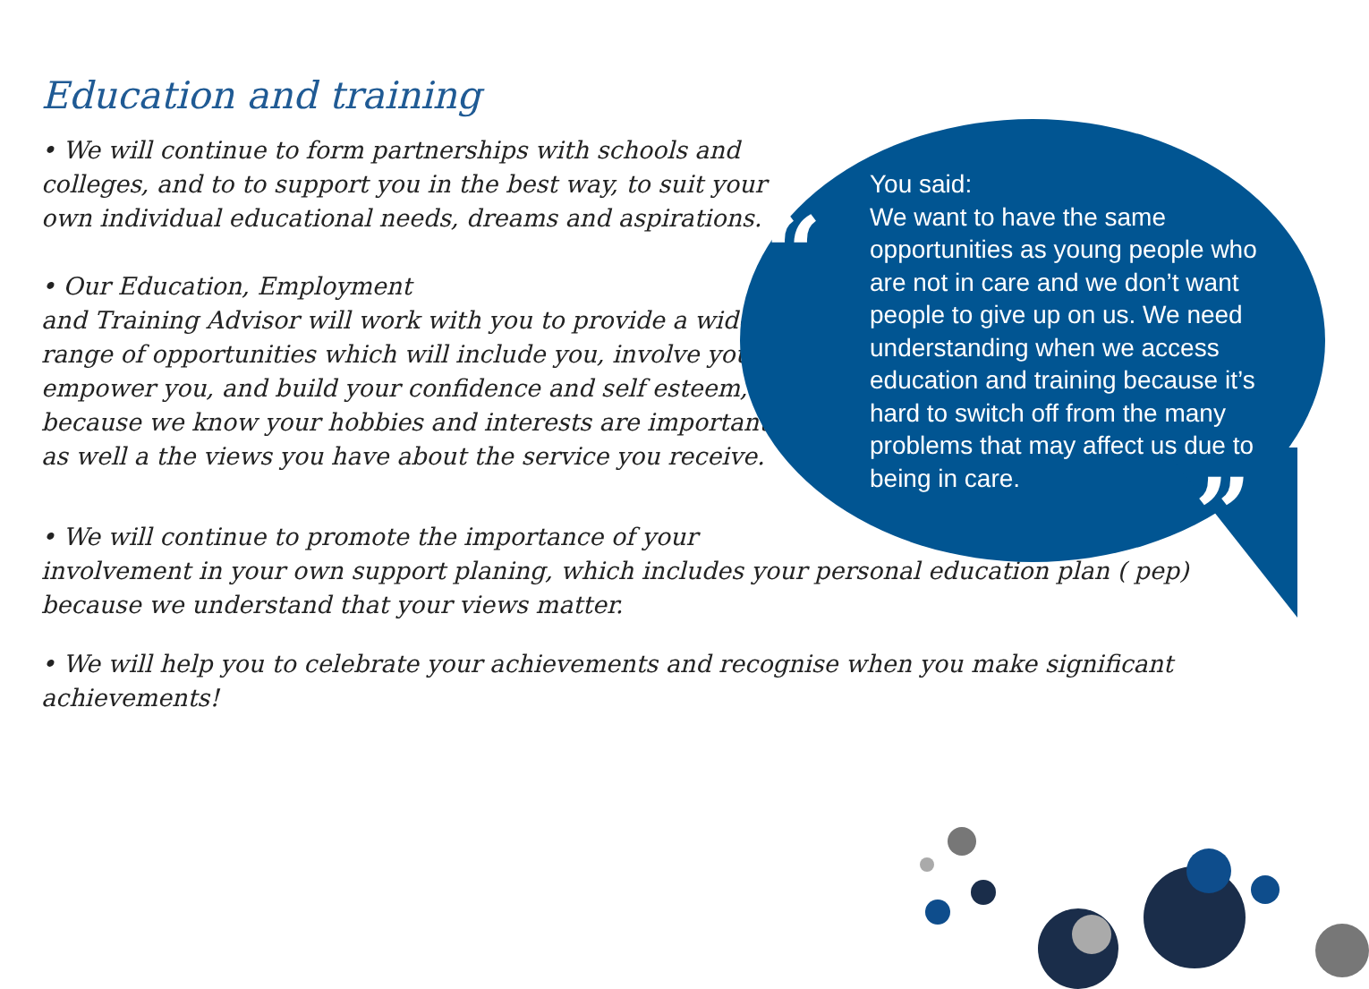“
”
Education and training
• We will continue to form partnerships with schools and colleges, and to to support you in the best way, to suit your own individual educational needs, dreams and aspirations.
• Our Education, Employment
and Training Advisor will work with you to provide a wide range of opportunities which will include you, involve you, empower you, and build your confidence and self esteem, because we know your hobbies and interests are important, as well a the views you have about the service you receive.
• We will continue to promote the importance of your
involvement in your own support planing, which includes your personal education plan ( pep) because we understand that your views matter.
• We will help you to celebrate your achievements and recognise when you make significant achievements!
You said:
We want to have the same opportunities as young people who are not in care and we don’t want people to give up on us. We need understanding when we access education and training because it’s hard to switch off from the many problems that may affect us due to being in care.